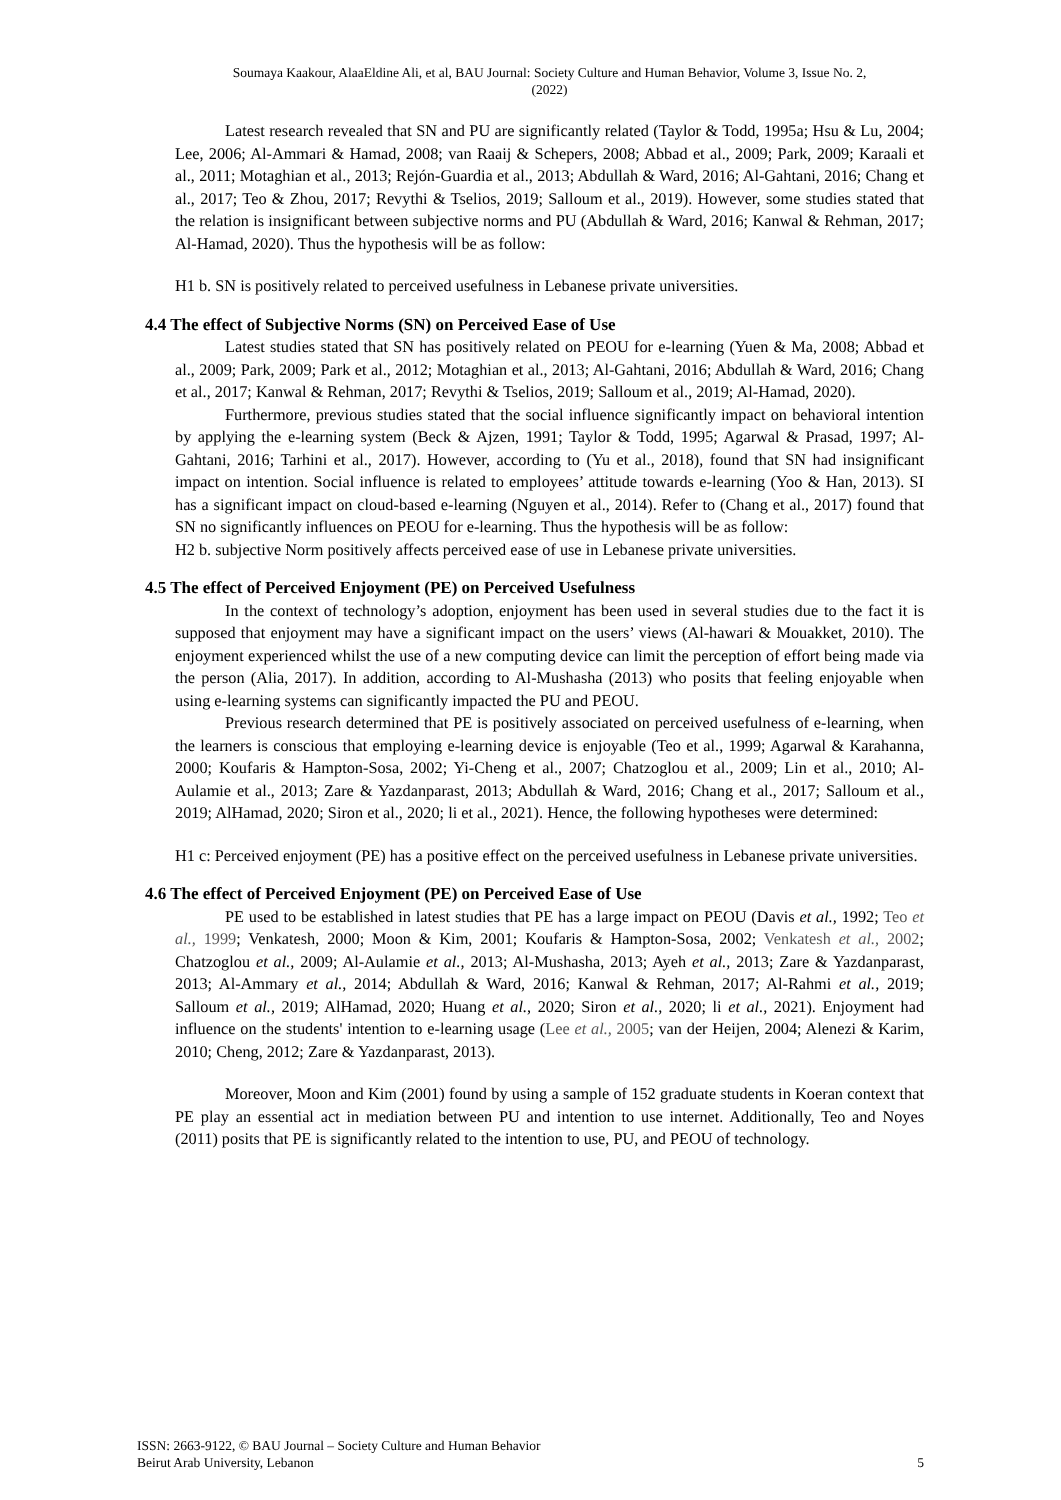Soumaya Kaakour, AlaaEldine Ali, et al, BAU Journal: Society Culture and Human Behavior, Volume 3, Issue No. 2,
(2022)
Latest research revealed that SN and PU are significantly related (Taylor & Todd, 1995a; Hsu & Lu, 2004; Lee, 2006; Al-Ammari & Hamad, 2008; van Raaij & Schepers, 2008; Abbad et al., 2009; Park, 2009; Karaali et al., 2011; Motaghian et al., 2013; Rejón-Guardia et al., 2013; Abdullah & Ward, 2016; Al-Gahtani, 2016; Chang et al., 2017; Teo & Zhou, 2017; Revythi & Tselios, 2019; Salloum et al., 2019). However, some studies stated that the relation is insignificant between subjective norms and PU (Abdullah & Ward, 2016; Kanwal & Rehman, 2017; Al-Hamad, 2020). Thus the hypothesis will be as follow:
H1 b. SN is positively related to perceived usefulness in Lebanese private universities.
4.4 The effect of Subjective Norms (SN) on Perceived Ease of Use
Latest studies stated that SN has positively related on PEOU for e-learning (Yuen & Ma, 2008; Abbad et al., 2009; Park, 2009; Park et al., 2012; Motaghian et al., 2013; Al-Gahtani, 2016; Abdullah & Ward, 2016; Chang et al., 2017; Kanwal & Rehman, 2017; Revythi & Tselios, 2019; Salloum et al., 2019; Al-Hamad, 2020).
Furthermore, previous studies stated that the social influence significantly impact on behavioral intention by applying the e-learning system (Beck & Ajzen, 1991; Taylor & Todd, 1995; Agarwal & Prasad, 1997; Al-Gahtani, 2016; Tarhini et al., 2017). However, according to (Yu et al., 2018), found that SN had insignificant impact on intention. Social influence is related to employees’ attitude towards e-learning (Yoo & Han, 2013). SI has a significant impact on cloud-based e-learning (Nguyen et al., 2014). Refer to (Chang et al., 2017) found that SN no significantly influences on PEOU for e-learning. Thus the hypothesis will be as follow:
H2 b. subjective Norm positively affects perceived ease of use in Lebanese private universities.
4.5 The effect of Perceived Enjoyment (PE) on Perceived Usefulness
In the context of technology’s adoption, enjoyment has been used in several studies due to the fact it is supposed that enjoyment may have a significant impact on the users’ views (Al-hawari & Mouakket, 2010). The enjoyment experienced whilst the use of a new computing device can limit the perception of effort being made via the person (Alia, 2017). In addition, according to Al-Mushasha (2013) who posits that feeling enjoyable when using e-learning systems can significantly impacted the PU and PEOU.
Previous research determined that PE is positively associated on perceived usefulness of e-learning, when the learners is conscious that employing e-learning device is enjoyable (Teo et al., 1999; Agarwal & Karahanna, 2000; Koufaris & Hampton-Sosa, 2002; Yi-Cheng et al., 2007; Chatzoglou et al., 2009; Lin et al., 2010; Al-Aulamie et al., 2013; Zare & Yazdanparast, 2013; Abdullah & Ward, 2016; Chang et al., 2017; Salloum et al., 2019; AlHamad, 2020; Siron et al., 2020; li et al., 2021). Hence, the following hypotheses were determined:
H1 c: Perceived enjoyment (PE) has a positive effect on the perceived usefulness in Lebanese private universities.
4.6 The effect of Perceived Enjoyment (PE) on Perceived Ease of Use
PE used to be established in latest studies that PE has a large impact on PEOU (Davis et al., 1992; Teo et al., 1999; Venkatesh, 2000; Moon & Kim, 2001; Koufaris & Hampton-Sosa, 2002; Venkatesh et al., 2002; Chatzoglou et al., 2009; Al-Aulamie et al., 2013; Al-Mushasha, 2013; Ayeh et al., 2013; Zare & Yazdanparast, 2013; Al-Ammary et al., 2014; Abdullah & Ward, 2016; Kanwal & Rehman, 2017; Al-Rahmi et al., 2019; Salloum et al., 2019; AlHamad, 2020; Huang et al., 2020; Siron et al., 2020; li et al., 2021). Enjoyment had influence on the students' intention to e-learning usage (Lee et al., 2005; van der Heijen, 2004; Alenezi & Karim, 2010; Cheng, 2012; Zare & Yazdanparast, 2013).
Moreover, Moon and Kim (2001) found by using a sample of 152 graduate students in Koeran context that PE play an essential act in mediation between PU and intention to use internet. Additionally, Teo and Noyes (2011) posits that PE is significantly related to the intention to use, PU, and PEOU of technology.
ISSN: 2663-9122, © BAU Journal – Society Culture and Human Behavior
Beirut Arab University, Lebanon
5